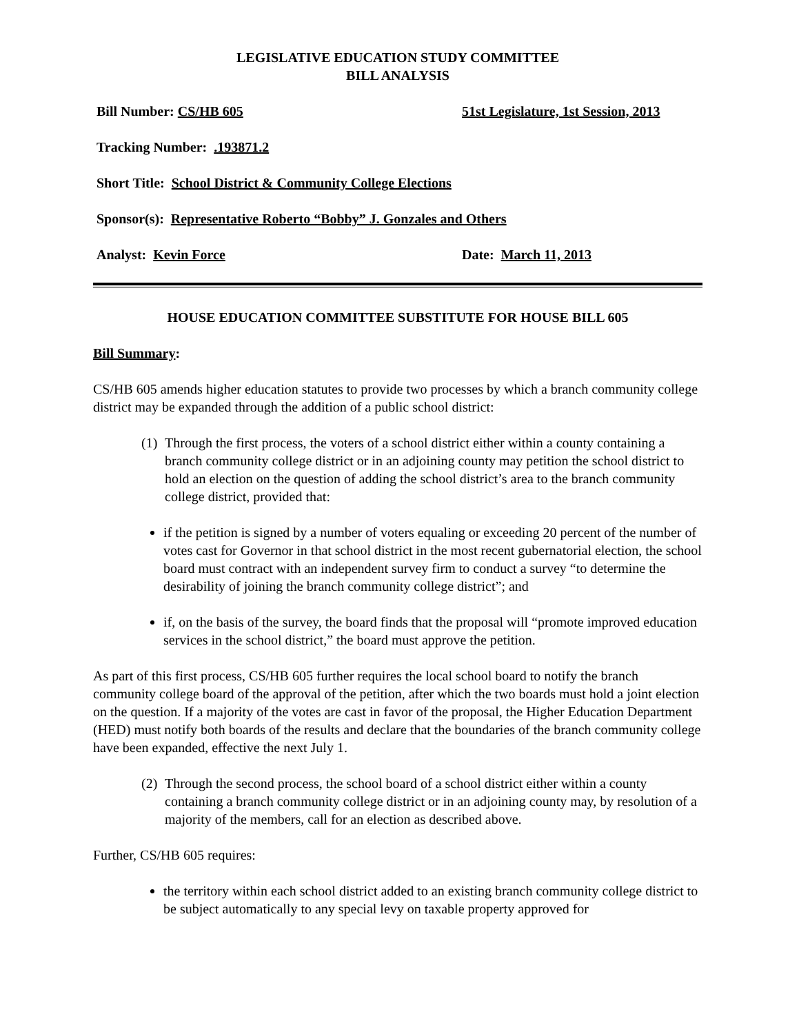LEGISLATIVE EDUCATION STUDY COMMITTEE
BILL ANALYSIS
Bill Number: CS/HB 605 51st Legislature, 1st Session, 2013
Tracking Number: .193871.2
Short Title: School District & Community College Elections
Sponsor(s): Representative Roberto “Bobby” J. Gonzales and Others
Analyst: Kevin Force Date: March 11, 2013
HOUSE EDUCATION COMMITTEE SUBSTITUTE FOR HOUSE BILL 605
Bill Summary:
CS/HB 605 amends higher education statutes to provide two processes by which a branch community college district may be expanded through the addition of a public school district:
(1)
Through the first process, the voters of a school district either within a county containing a branch community college district or in an adjoining county may petition the school district to hold an election on the question of adding the school district’s area to the branch community college district, provided that:
if the petition is signed by a number of voters equaling or exceeding 20 percent of the number of votes cast for Governor in that school district in the most recent gubernatorial election, the school board must contract with an independent survey firm to conduct a survey “to determine the desirability of joining the branch community college district”; and
if, on the basis of the survey, the board finds that the proposal will “promote improved education services in the school district,” the board must approve the petition.
As part of this first process, CS/HB 605 further requires the local school board to notify the branch community college board of the approval of the petition, after which the two boards must hold a joint election on the question. If a majority of the votes are cast in favor of the proposal, the Higher Education Department (HED) must notify both boards of the results and declare that the boundaries of the branch community college have been expanded, effective the next July 1.
(2)
Through the second process, the school board of a school district either within a county containing a branch community college district or in an adjoining county may, by resolution of a majority of the members, call for an election as described above.
Further, CS/HB 605 requires:
the territory within each school district added to an existing branch community college district to be subject automatically to any special levy on taxable property approved for